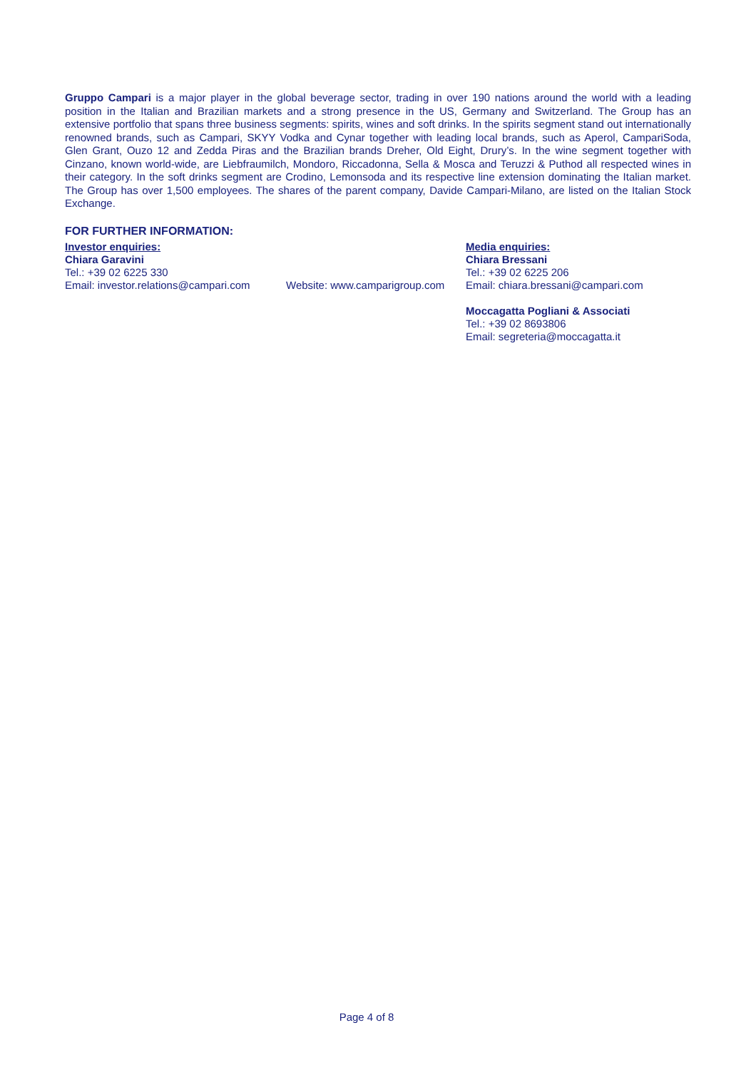Gruppo Campari is a major player in the global beverage sector, trading in over 190 nations around the world with a leading position in the Italian and Brazilian markets and a strong presence in the US, Germany and Switzerland. The Group has an extensive portfolio that spans three business segments: spirits, wines and soft drinks. In the spirits segment stand out internationally renowned brands, such as Campari, SKYY Vodka and Cynar together with leading local brands, such as Aperol, CampariSoda, Glen Grant, Ouzo 12 and Zedda Piras and the Brazilian brands Dreher, Old Eight, Drury’s. In the wine segment together with Cinzano, known world-wide, are Liebfraumilch, Mondoro, Riccadonna, Sella & Mosca and Teruzzi & Puthod all respected wines in their category. In the soft drinks segment are Crodino, Lemonsoda and its respective line extension dominating the Italian market. The Group has over 1,500 employees. The shares of the parent company, Davide Campari-Milano, are listed on the Italian Stock Exchange.
FOR FURTHER INFORMATION:
Investor enquiries:
Chiara Garavini
Tel.: +39 02 6225 330
Email: investor.relations@campari.com
Website: www.camparigroup.com
Media enquiries:
Chiara Bressani
Tel.: +39 02 6225 206
Email: chiara.bressani@campari.com
Moccagatta Pogliani & Associati
Tel.: +39 02 8693806
Email: segreteria@moccagatta.it
Page 4 of 8